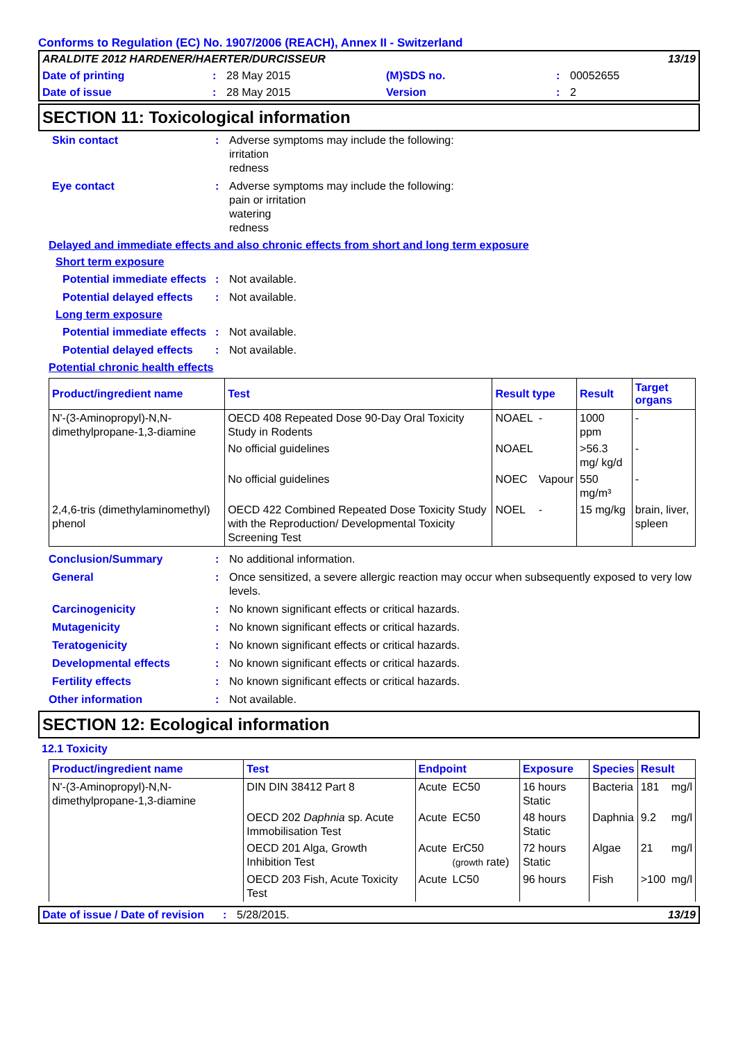Conforms to Regulation (EC) No. 1907/2006 (REACH), Annex II - Switzerland
ARALDITE 2012 HARDENER/HAERTER/DURCISSEUR 13/19
Date of printing: 28 May 2015 (M)SDS no.: 00052655
Date of issue: 28 May 2015 Version: 2
SECTION 11: Toxicological information
Skin contact: Adverse symptoms may include the following:
irritation
redness
Eye contact: Adverse symptoms may include the following:
pain or irritation
watering
redness
Delayed and immediate effects and also chronic effects from short and long term exposure
Short term exposure
Potential immediate effects: Not available.
Potential delayed effects: Not available.
Long term exposure
Potential immediate effects: Not available.
Potential delayed effects: Not available.
Potential chronic health effects
| Product/ingredient name | Test | Result type | | Result | Target organs |
| --- | --- | --- | --- | --- | --- |
| N'-(3-Aminopropyl)-N,N-dimethylpropane-1,3-diamine | OECD 408 Repeated Dose 90-Day Oral Toxicity Study in Rodents | NOAEL | - | 1000 ppm | - |
| | No official guidelines | NOAEL | | >56.3 mg/ kg/d | - |
| | No official guidelines | NOEC | Vapour | 550 mg/m³ | - |
| 2,4,6-tris (dimethylaminomethyl) phenol | OECD 422 Combined Repeated Dose Toxicity Study with the Reproduction/ Developmental Toxicity Screening Test | NOEL | - | 15 mg/kg | brain, liver, spleen |
Conclusion/Summary: No additional information.
General: Once sensitized, a severe allergic reaction may occur when subsequently exposed to very low levels.
Carcinogenicity: No known significant effects or critical hazards.
Mutagenicity: No known significant effects or critical hazards.
Teratogenicity: No known significant effects or critical hazards.
Developmental effects: No known significant effects or critical hazards.
Fertility effects: No known significant effects or critical hazards.
Other information: Not available.
SECTION 12: Ecological information
12.1 Toxicity
| Product/ingredient name | Test | Endpoint | | Exposure | Species | Result | |
| --- | --- | --- | --- | --- | --- | --- | --- |
| N'-(3-Aminopropyl)-N,N-dimethylpropane-1,3-diamine | DIN DIN 38412 Part 8 | Acute | EC50 | 16 hours Static | Bacteria | 181 | mg/l |
| | OECD 202 Daphnia sp. Acute Immobilisation Test | Acute | EC50 | 48 hours Static | Daphnia | 9.2 | mg/l |
| | OECD 201 Alga, Growth Inhibition Test | Acute | ErC50 (growth rate) | 72 hours Static | Algae | 21 | mg/l |
| | OECD 203 Fish, Acute Toxicity Test | Acute | LC50 | 96 hours | Fish | >100 | mg/l |
Date of issue / Date of revision: 5/28/2015. 13/19